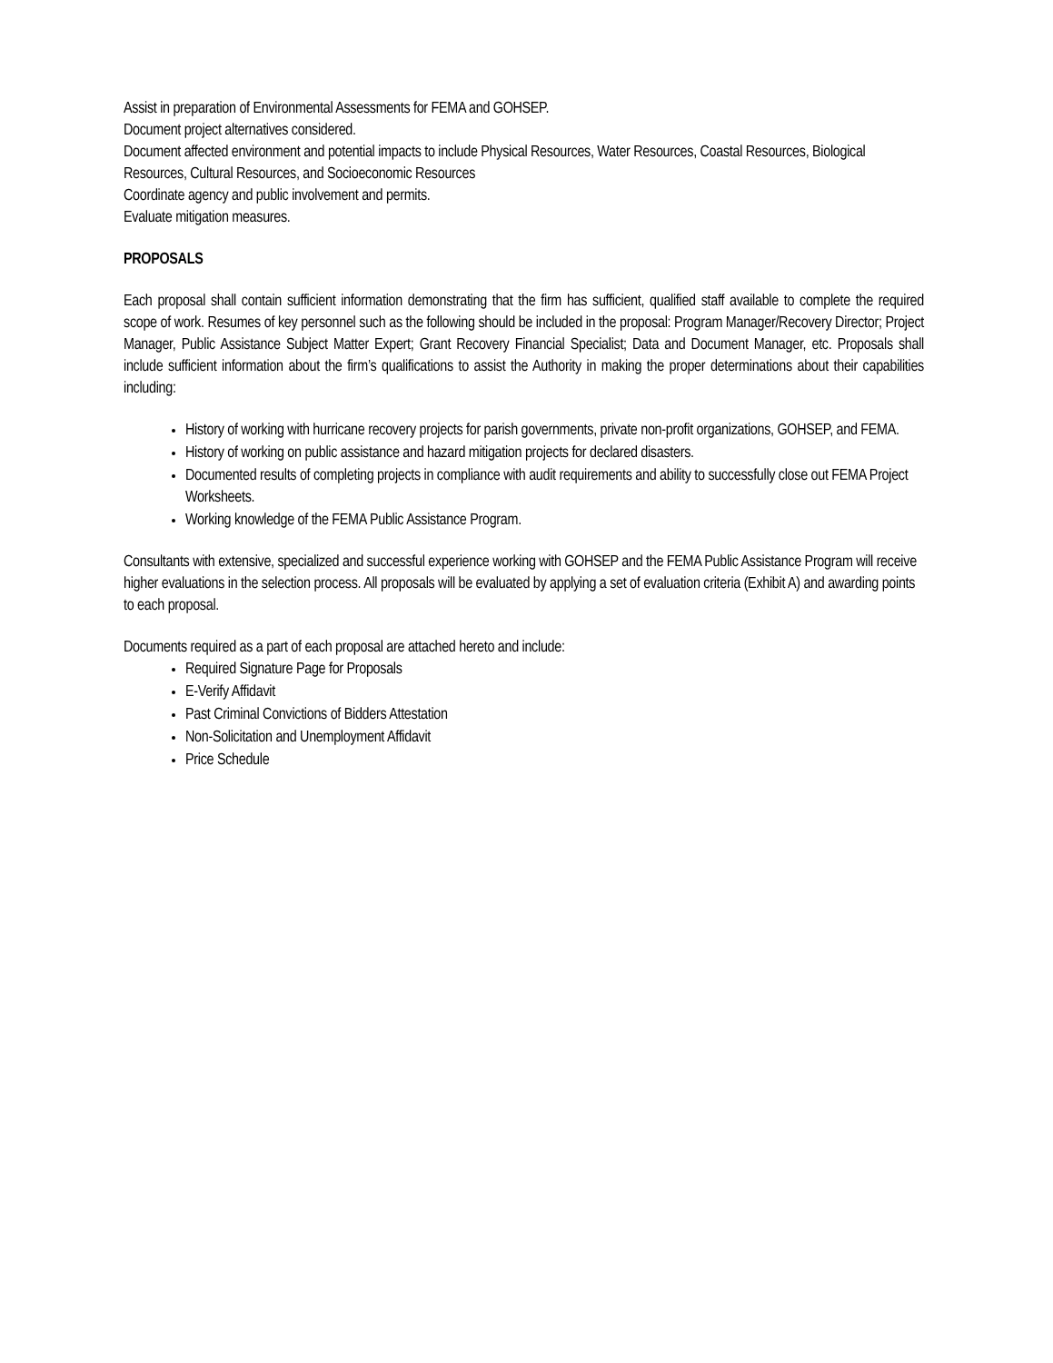Assist in preparation of Environmental Assessments for FEMA and GOHSEP.
Document project alternatives considered.
Document affected environment and potential impacts to include Physical Resources, Water Resources, Coastal Resources, Biological Resources, Cultural Resources, and Socioeconomic Resources
Coordinate agency and public involvement and permits.
Evaluate mitigation measures.
PROPOSALS
Each proposal shall contain sufficient information demonstrating that the firm has sufficient, qualified staff available to complete the required scope of work. Resumes of key personnel such as the following should be included in the proposal: Program Manager/Recovery Director; Project Manager, Public Assistance Subject Matter Expert; Grant Recovery Financial Specialist; Data and Document Manager, etc. Proposals shall include sufficient information about the firm’s qualifications to assist the Authority in making the proper determinations about their capabilities including:
History of working with hurricane recovery projects for parish governments, private non-profit organizations, GOHSEP, and FEMA.
History of working on public assistance and hazard mitigation projects for declared disasters.
Documented results of completing projects in compliance with audit requirements and ability to successfully close out FEMA Project Worksheets.
Working knowledge of the FEMA Public Assistance Program.
Consultants with extensive, specialized and successful experience working with GOHSEP and the FEMA Public Assistance Program will receive higher evaluations in the selection process. All proposals will be evaluated by applying a set of evaluation criteria (Exhibit A) and awarding points to each proposal.
Documents required as a part of each proposal are attached hereto and include:
Required Signature Page for Proposals
E-Verify Affidavit
Past Criminal Convictions of Bidders Attestation
Non-Solicitation and Unemployment Affidavit
Price Schedule